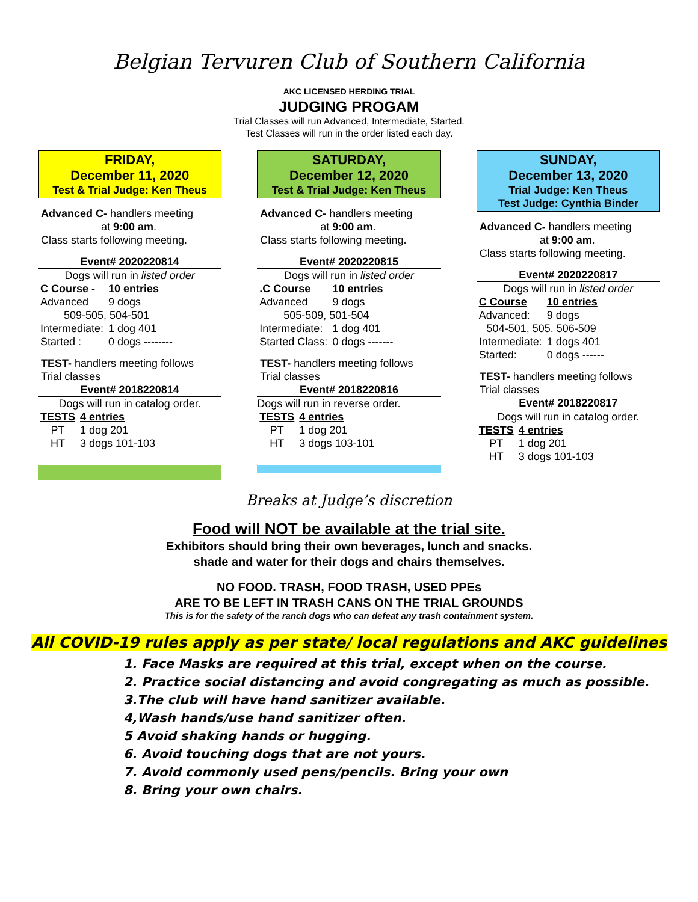Belgian Tervuren Club of Southern California
AKC LICENSED HERDING TRIAL
JUDGING PROGAM
Trial Classes will run Advanced, Intermediate, Started.
Test Classes will run in the order listed each day.
FRIDAY,
December 11, 2020
Test & Trial Judge: Ken Theus
Advanced C- handlers meeting
at 9:00 am.
Class starts following meeting.
Event# 2020220814
Dogs will run in listed order
| C Course - | 10 entries |
| Advanced | 9 dogs |
| 509-505, 504-501 | |
| Intermediate: | 1 dog 401 |
| Started : | 0 dogs -------- |
TEST- handlers meeting follows
Trial classes
Event# 2018220814
Dogs will run in catalog order.
| TESTS | 4 entries |
| PT | 1 dog 201 |
| HT | 3 dogs 101-103 |
SATURDAY,
December 12, 2020
Test & Trial Judge: Ken Theus
Advanced C- handlers meeting
at 9:00 am.
Class starts following meeting.
Event# 2020220815
Dogs will run in listed order
| . C Course | 10 entries |
| Advanced | 9 dogs |
| 505-509, 501-504 | |
| Intermediate: | 1 dog 401 |
| Started Class: | 0 dogs ------- |
TEST- handlers meeting follows
Trial classes
Event# 2018220816
Dogs will run in reverse order.
| TESTS | 4 entries |
| PT | 1 dog 201 |
| HT | 3 dogs 103-101 |
SUNDAY,
December 13, 2020
Trial Judge: Ken Theus
Test Judge: Cynthia Binder
Advanced C- handlers meeting
at 9:00 am.
Class starts following meeting.
Event# 2020220817
Dogs will run in listed order
| C Course | 10 entries |
| Advanced: | 9 dogs |
| 504-501, 505. 506-509 | |
| Intermediate: | 1 dogs 401 |
| Started: | 0 dogs ------ |
TEST- handlers meeting follows
Trial classes
Event# 2018220817
Dogs will run in catalog order.
| TESTS | 4 entries |
| PT | 1 dog 201 |
| HT | 3 dogs 101-103 |
Breaks at Judge’s discretion
Food will NOT be available at the trial site.
Exhibitors should bring their own beverages, lunch and snacks.
shade and water for their dogs and chairs themselves.
NO FOOD. TRASH, FOOD TRASH, USED PPEs
ARE TO BE LEFT IN TRASH CANS ON THE TRIAL GROUNDS
This is for the safety of the ranch dogs who can defeat any trash containment system.
All COVID-19 rules apply as per state/ local regulations and AKC guidelines
1. Face Masks are required at this trial, except when on the course.
2. Practice social distancing and avoid congregating as much as possible.
3.The club will have hand sanitizer available.
4,Wash hands/use hand sanitizer often.
5 Avoid shaking hands or hugging.
6. Avoid touching dogs that are not yours.
7. Avoid commonly used pens/pencils. Bring your own
8. Bring your own chairs.